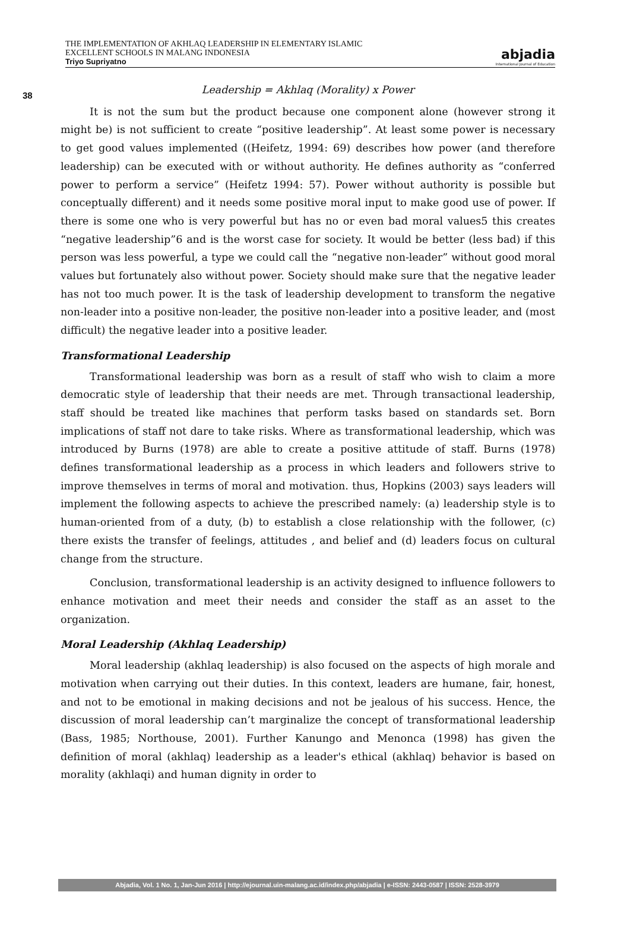38
THE IMPLEMENTATION OF AKHLAQ LEADERSHIP IN ELEMENTARY ISLAMIC
EXCELLENT SCHOOLS IN MALANG INDONESIA
Triyo Supriyatno
abjadia
International Journal of Education
Leadership = Akhlaq (Morality) x Power
It is not the sum but the product because one component alone (however strong it might be) is not sufficient to create “positive leadership”. At least some power is necessary to get good values implemented ((Heifetz, 1994: 69) describes how power (and therefore leadership) can be executed with or without authority. He defines authority as “conferred power to perform a service” (Heifetz 1994: 57). Power without authority is possible but conceptually different) and it needs some positive moral input to make good use of power. If there is some one who is very powerful but has no or even bad moral values5 this creates “negative leadership”6 and is the worst case for society. It would be better (less bad) if this person was less powerful, a type we could call the “negative non-leader” without good moral values but fortunately also without power. Society should make sure that the negative leader has not too much power. It is the task of leadership development to transform the negative non-leader into a positive non-leader, the positive non-leader into a positive leader, and (most difficult) the negative leader into a positive leader.
Transformational Leadership
Transformational leadership was born as a result of staff who wish to claim a more democratic style of leadership that their needs are met. Through transactional leadership, staff should be treated like machines that perform tasks based on standards set. Born implications of staff not dare to take risks. Where as transformational leadership, which was introduced by Burns (1978) are able to create a positive attitude of staff. Burns (1978) defines transformational leadership as a process in which leaders and followers strive to improve themselves in terms of moral and motivation. thus, Hopkins (2003) says leaders will implement the following aspects to achieve the prescribed namely: (a) leadership style is to human-oriented from of a duty, (b) to establish a close relationship with the follower, (c) there exists the transfer of feelings, attitudes , and belief and (d) leaders focus on cultural change from the structure.
Conclusion, transformational leadership is an activity designed to influence followers to enhance motivation and meet their needs and consider the staff as an asset to the organization.
Moral Leadership (Akhlaq Leadership)
Moral leadership (akhlaq leadership) is also focused on the aspects of high morale and motivation when carrying out their duties. In this context, leaders are humane, fair, honest, and not to be emotional in making decisions and not be jealous of his success. Hence, the discussion of moral leadership can’t marginalize the concept of transformational leadership (Bass, 1985; Northouse, 2001). Further Kanungo and Menonca (1998) has given the definition of moral (akhlaq) leadership as a leader's ethical (akhlaq) behavior is based on morality (akhlaqi) and human dignity in order to
Abjadia, Vol. 1 No. 1, Jan-Jun 2016 | http://ejournal.uin-malang.ac.id/index.php/abjadia | e-ISSN: 2443-0587 | ISSN: 2528-3979